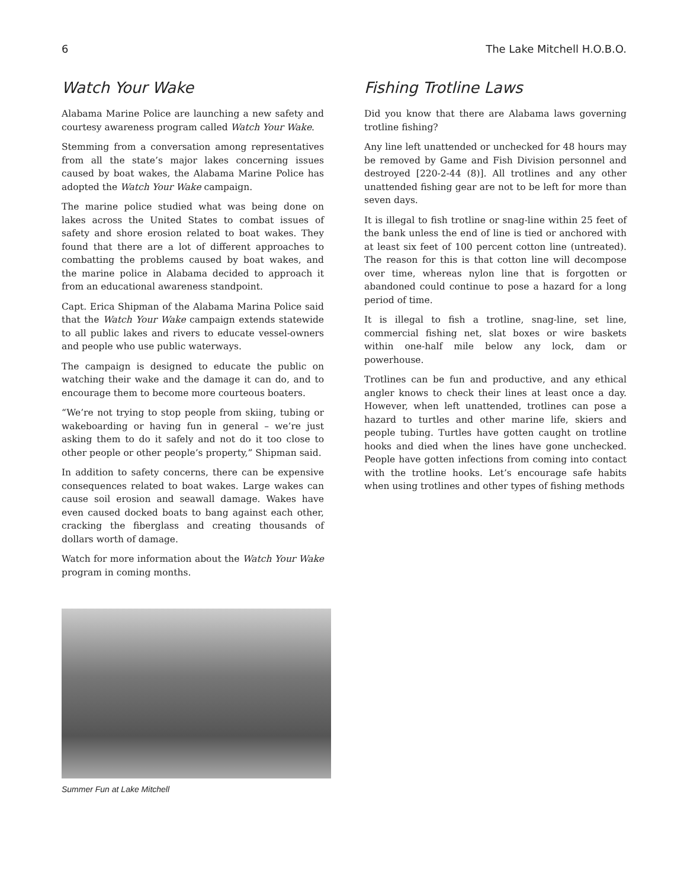6 The Lake Mitchell H.O.B.O.
Watch Your Wake
Alabama Marine Police are launching a new safety and courtesy awareness program called Watch Your Wake.
Stemming from a conversation among representatives from all the state’s major lakes concerning issues caused by boat wakes, the Alabama Marine Police has adopted the Watch Your Wake campaign.
The marine police studied what was being done on lakes across the United States to combat issues of safety and shore erosion related to boat wakes. They found that there are a lot of different approaches to combatting the problems caused by boat wakes, and the marine police in Alabama decided to approach it from an educational awareness standpoint.
Capt. Erica Shipman of the Alabama Marina Police said that the Watch Your Wake campaign extends statewide to all public lakes and rivers to educate vessel-owners and people who use public waterways.
The campaign is designed to educate the public on watching their wake and the damage it can do, and to encourage them to become more courteous boaters.
“We’re not trying to stop people from skiing, tubing or wakeboarding or having fun in general – we’re just asking them to do it safely and not do it too close to other people or other people’s property,” Shipman said.
In addition to safety concerns, there can be expensive consequences related to boat wakes. Large wakes can cause soil erosion and seawall damage. Wakes have even caused docked boats to bang against each other, cracking the fiberglass and creating thousands of dollars worth of damage.
Watch for more information about the Watch Your Wake program in coming months.
Summer Fun at Lake Mitchell
Fishing Trotline Laws
Did you know that there are Alabama laws governing trotline fishing?
Any line left unattended or unchecked for 48 hours may be removed by Game and Fish Division personnel and destroyed [220-2-44 (8)]. All trotlines and any other unattended fishing gear are not to be left for more than seven days.
It is illegal to fish trotline or snag-line within 25 feet of the bank unless the end of line is tied or anchored with at least six feet of 100 percent cotton line (untreated). The reason for this is that cotton line will decompose over time, whereas nylon line that is forgotten or abandoned could continue to pose a hazard for a long period of time.
It is illegal to fish a trotline, snag-line, set line, commercial fishing net, slat boxes or wire baskets within one-half mile below any lock, dam or powerhouse.
Trotlines can be fun and productive, and any ethical angler knows to check their lines at least once a day. However, when left unattended, trotlines can pose a hazard to turtles and other marine life, skiers and people tubing. Turtles have gotten caught on trotline hooks and died when the lines have gone unchecked. People have gotten infections from coming into contact with the trotline hooks. Let’s encourage safe habits when using trotlines and other types of fishing methods